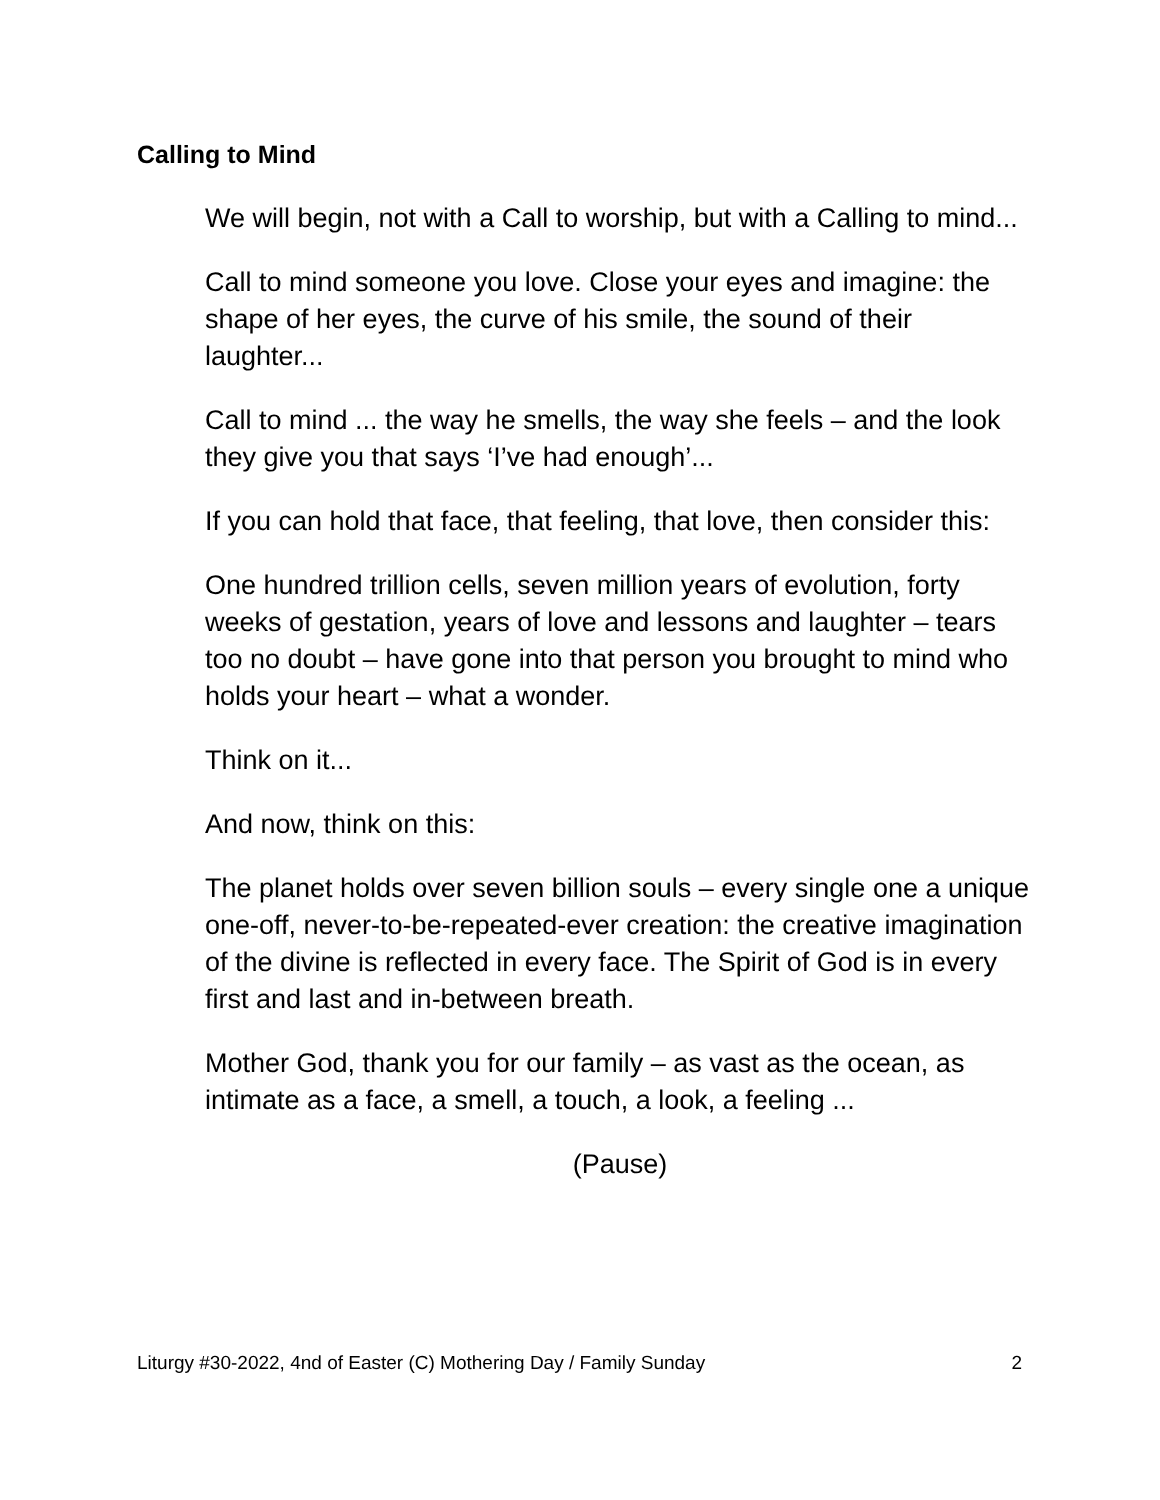Calling to Mind
We will begin, not with a Call to worship, but with a Calling to mind...
Call to mind someone you love. Close your eyes and imagine: the shape of her eyes, the curve of his smile, the sound of their laughter...
Call to mind ... the way he smells, the way she feels – and the look they give you that says ‘I’ve had enough’...
If you can hold that face, that feeling, that love, then consider this:
One hundred trillion cells, seven million years of evolution, forty weeks of gestation, years of love and lessons and laughter – tears too no doubt – have gone into that person you brought to mind who holds your heart – what a wonder.
Think on it...
And now, think on this:
The planet holds over seven billion souls – every single one a unique one-off, never-to-be-repeated-ever creation: the creative imagination of the divine is reflected in every face. The Spirit of God is in every first and last and in-between breath.
Mother God, thank you for our family – as vast as the ocean, as intimate as a face, a smell, a touch, a look, a feeling ...
(Pause)
Liturgy #30-2022, 4nd of Easter (C) Mothering Day / Family Sunday 2